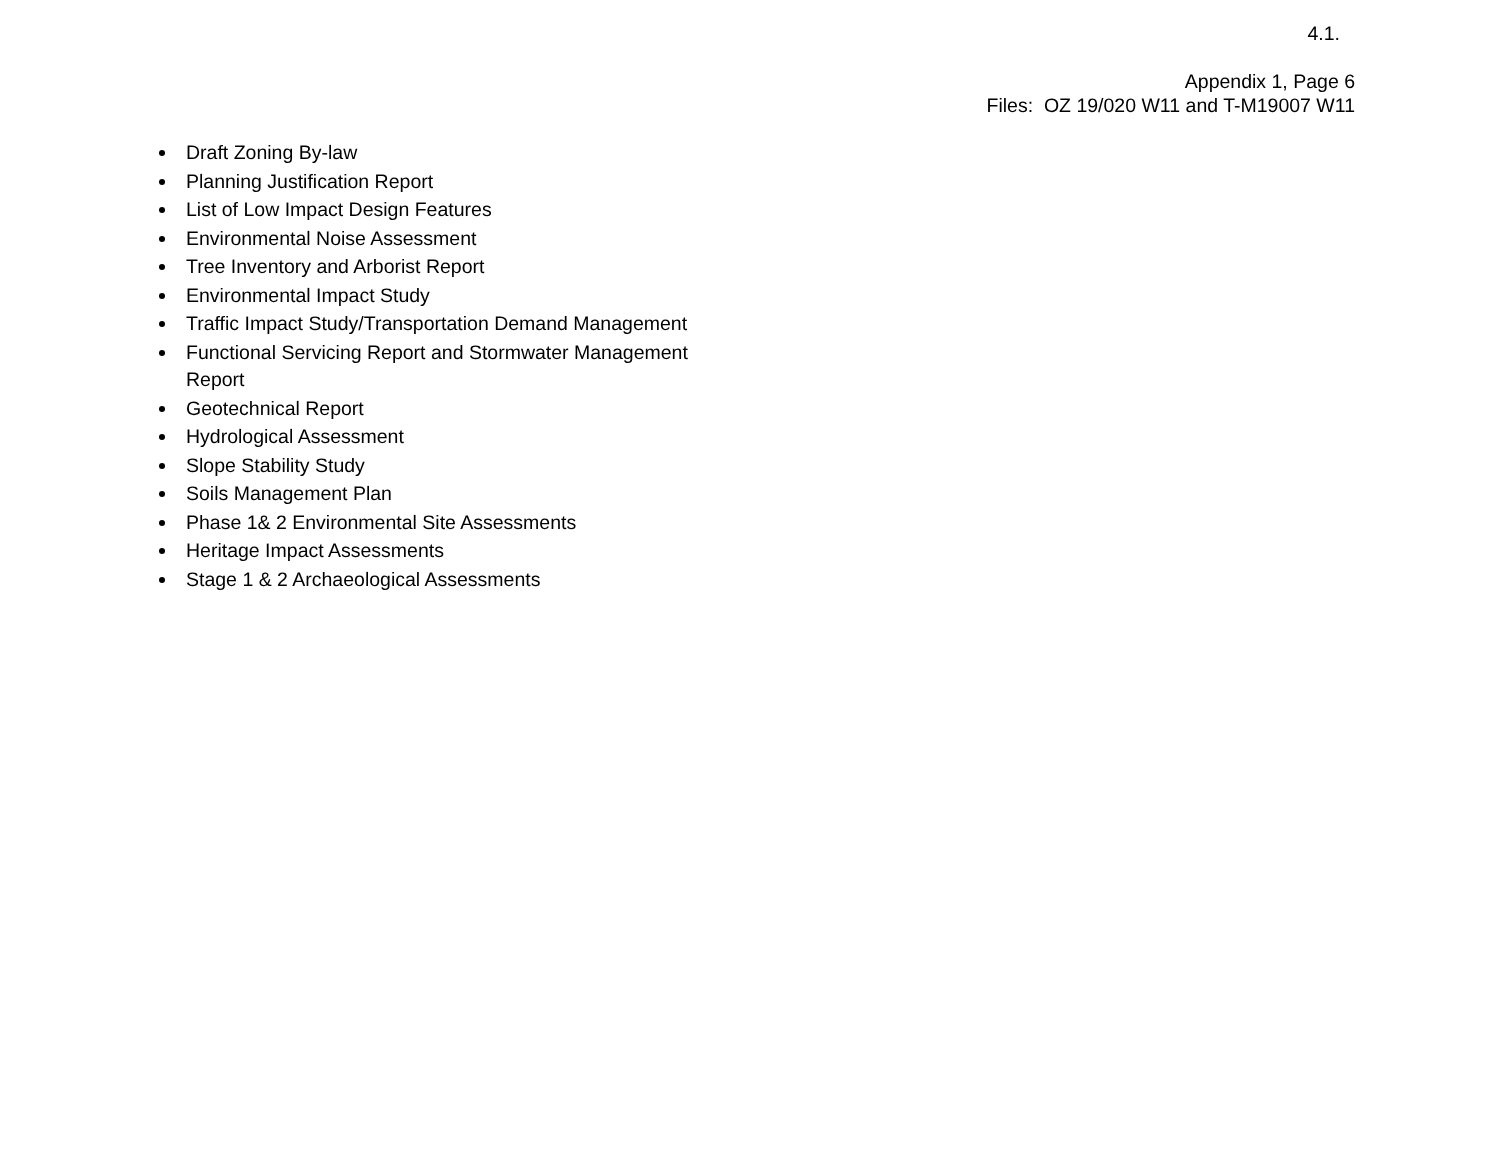4.1.
Appendix 1, Page 6
Files: OZ 19/020 W11 and T-M19007 W11
Draft Zoning By-law
Planning Justification Report
List of Low Impact Design Features
Environmental Noise Assessment
Tree Inventory and Arborist Report
Environmental Impact Study
Traffic Impact Study/Transportation Demand Management
Functional Servicing Report and Stormwater Management Report
Geotechnical Report
Hydrological Assessment
Slope Stability Study
Soils Management Plan
Phase 1& 2 Environmental Site Assessments
Heritage Impact Assessments
Stage 1 & 2 Archaeological Assessments